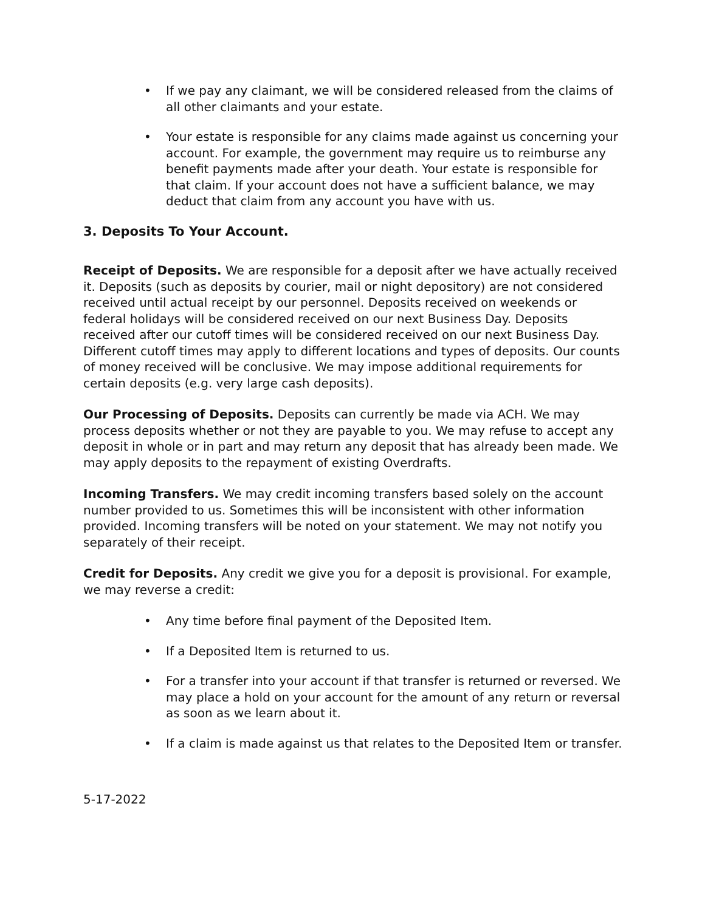• If we pay any claimant, we will be considered released from the claims of all other claimants and your estate.
• Your estate is responsible for any claims made against us concerning your account. For example, the government may require us to reimburse any benefit payments made after your death. Your estate is responsible for that claim. If your account does not have a sufficient balance, we may deduct that claim from any account you have with us.
3. Deposits To Your Account.
Receipt of Deposits. We are responsible for a deposit after we have actually received it. Deposits (such as deposits by courier, mail or night depository) are not considered received until actual receipt by our personnel. Deposits received on weekends or federal holidays will be considered received on our next Business Day. Deposits received after our cutoff times will be considered received on our next Business Day. Different cutoff times may apply to different locations and types of deposits. Our counts of money received will be conclusive. We may impose additional requirements for certain deposits (e.g. very large cash deposits).
Our Processing of Deposits. Deposits can currently be made via ACH. We may process deposits whether or not they are payable to you. We may refuse to accept any deposit in whole or in part and may return any deposit that has already been made. We may apply deposits to the repayment of existing Overdrafts.
Incoming Transfers. We may credit incoming transfers based solely on the account number provided to us. Sometimes this will be inconsistent with other information provided. Incoming transfers will be noted on your statement. We may not notify you separately of their receipt.
Credit for Deposits. Any credit we give you for a deposit is provisional. For example, we may reverse a credit:
• Any time before final payment of the Deposited Item.
• If a Deposited Item is returned to us.
• For a transfer into your account if that transfer is returned or reversed. We may place a hold on your account for the amount of any return or reversal as soon as we learn about it.
• If a claim is made against us that relates to the Deposited Item or transfer.
5-17-2022